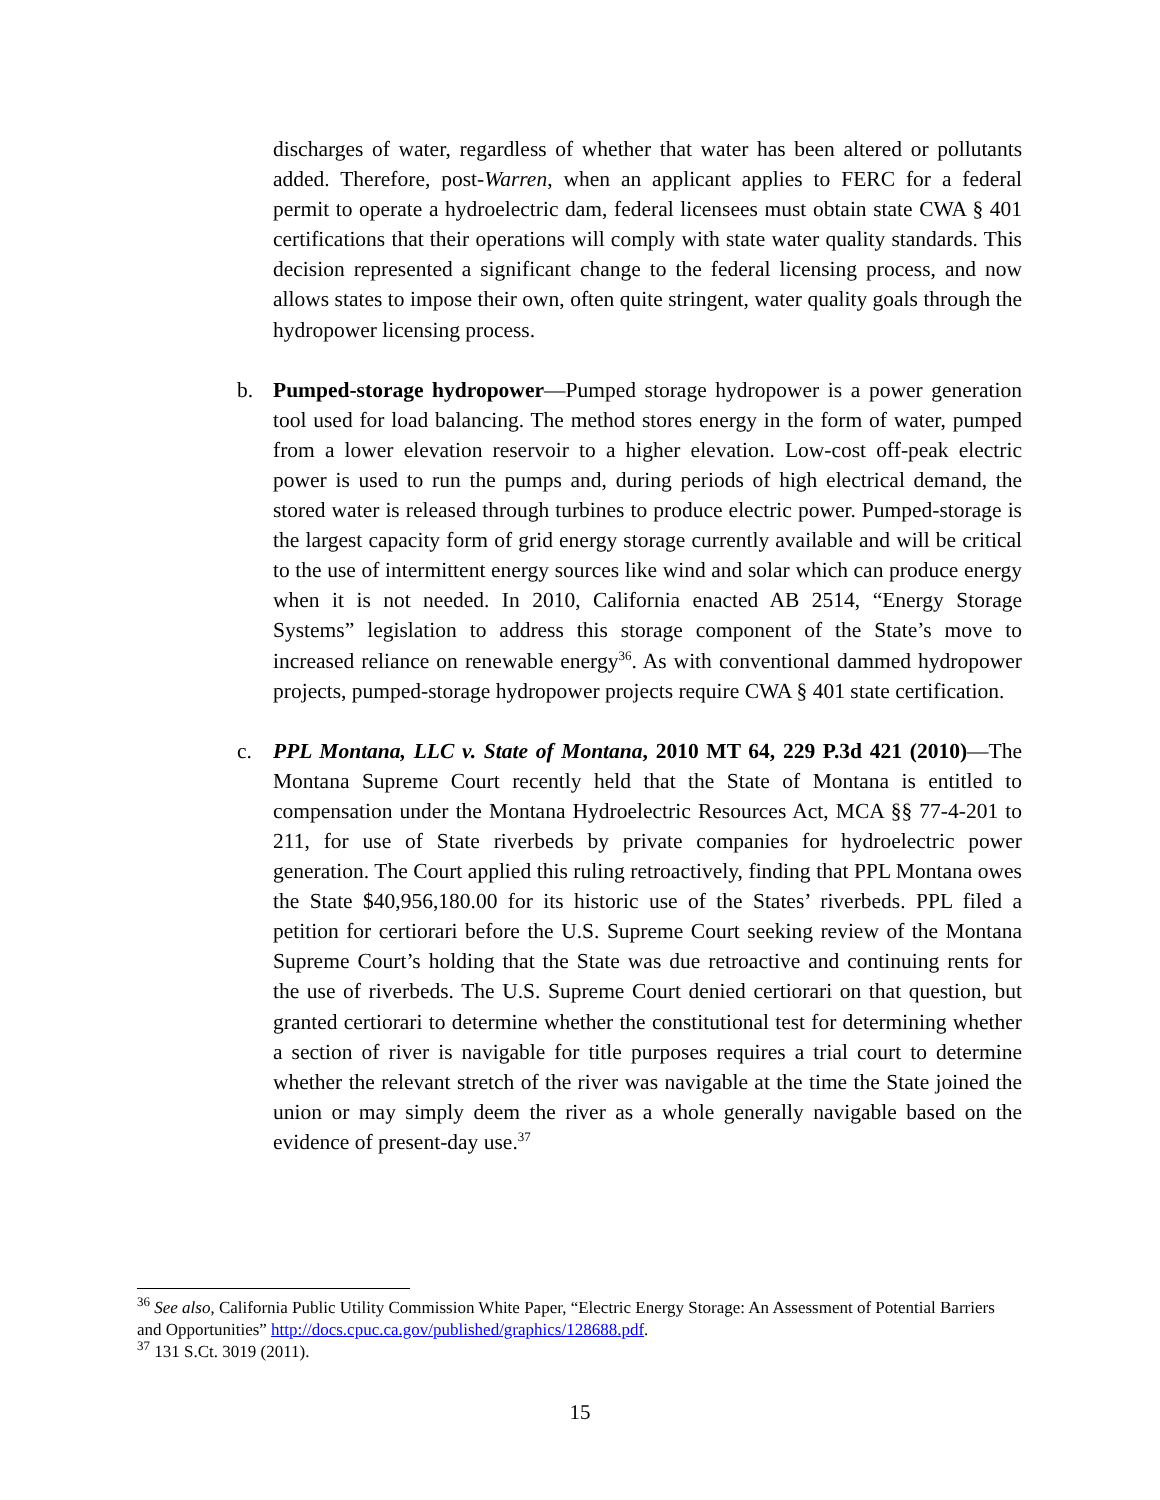discharges of water, regardless of whether that water has been altered or pollutants added. Therefore, post-Warren, when an applicant applies to FERC for a federal permit to operate a hydroelectric dam, federal licensees must obtain state CWA § 401 certifications that their operations will comply with state water quality standards. This decision represented a significant change to the federal licensing process, and now allows states to impose their own, often quite stringent, water quality goals through the hydropower licensing process.
b. Pumped-storage hydropower—Pumped storage hydropower is a power generation tool used for load balancing. The method stores energy in the form of water, pumped from a lower elevation reservoir to a higher elevation. Low-cost off-peak electric power is used to run the pumps and, during periods of high electrical demand, the stored water is released through turbines to produce electric power. Pumped-storage is the largest capacity form of grid energy storage currently available and will be critical to the use of intermittent energy sources like wind and solar which can produce energy when it is not needed. In 2010, California enacted AB 2514, “Energy Storage Systems” legislation to address this storage component of the State’s move to increased reliance on renewable energy<sup>36</sup>. As with conventional dammed hydropower projects, pumped-storage hydropower projects require CWA § 401 state certification.
c. PPL Montana, LLC v. State of Montana, 2010 MT 64, 229 P.3d 421 (2010)—The Montana Supreme Court recently held that the State of Montana is entitled to compensation under the Montana Hydroelectric Resources Act, MCA §§ 77-4-201 to 211, for use of State riverbeds by private companies for hydroelectric power generation. The Court applied this ruling retroactively, finding that PPL Montana owes the State $40,956,180.00 for its historic use of the States’ riverbeds. PPL filed a petition for certiorari before the U.S. Supreme Court seeking review of the Montana Supreme Court’s holding that the State was due retroactive and continuing rents for the use of riverbeds. The U.S. Supreme Court denied certiorari on that question, but granted certiorari to determine whether the constitutional test for determining whether a section of river is navigable for title purposes requires a trial court to determine whether the relevant stretch of the river was navigable at the time the State joined the union or may simply deem the river as a whole generally navigable based on the evidence of present-day use.<sup>37</sup>
<sup>36</sup> See also, California Public Utility Commission White Paper, “Electric Energy Storage: An Assessment of Potential Barriers and Opportunities” http://docs.cpuc.ca.gov/published/graphics/128688.pdf.
<sup>37</sup> 131 S.Ct. 3019 (2011).
15